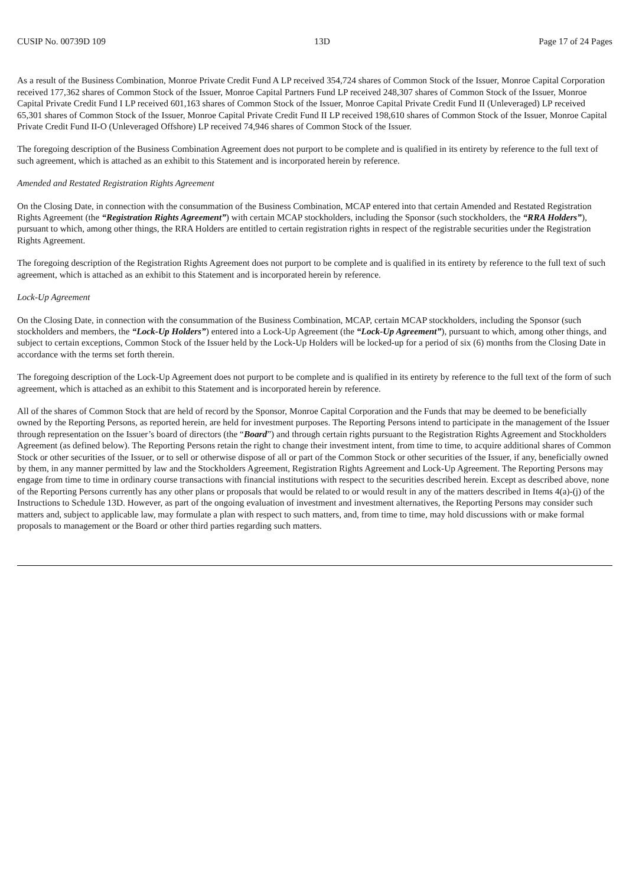CUSIP No. 00739D 109 13D Page 17 of 24 Pages
As a result of the Business Combination, Monroe Private Credit Fund A LP received 354,724 shares of Common Stock of the Issuer, Monroe Capital Corporation received 177,362 shares of Common Stock of the Issuer, Monroe Capital Partners Fund LP received 248,307 shares of Common Stock of the Issuer, Monroe Capital Private Credit Fund I LP received 601,163 shares of Common Stock of the Issuer, Monroe Capital Private Credit Fund II (Unleveraged) LP received 65,301 shares of Common Stock of the Issuer, Monroe Capital Private Credit Fund II LP received 198,610 shares of Common Stock of the Issuer, Monroe Capital Private Credit Fund II-O (Unleveraged Offshore) LP received 74,946 shares of Common Stock of the Issuer.
The foregoing description of the Business Combination Agreement does not purport to be complete and is qualified in its entirety by reference to the full text of such agreement, which is attached as an exhibit to this Statement and is incorporated herein by reference.
Amended and Restated Registration Rights Agreement
On the Closing Date, in connection with the consummation of the Business Combination, MCAP entered into that certain Amended and Restated Registration Rights Agreement (the “Registration Rights Agreement”) with certain MCAP stockholders, including the Sponsor (such stockholders, the “RRA Holders”), pursuant to which, among other things, the RRA Holders are entitled to certain registration rights in respect of the registrable securities under the Registration Rights Agreement.
The foregoing description of the Registration Rights Agreement does not purport to be complete and is qualified in its entirety by reference to the full text of such agreement, which is attached as an exhibit to this Statement and is incorporated herein by reference.
Lock-Up Agreement
On the Closing Date, in connection with the consummation of the Business Combination, MCAP, certain MCAP stockholders, including the Sponsor (such stockholders and members, the “Lock-Up Holders”) entered into a Lock-Up Agreement (the “Lock-Up Agreement”), pursuant to which, among other things, and subject to certain exceptions, Common Stock of the Issuer held by the Lock-Up Holders will be locked-up for a period of six (6) months from the Closing Date in accordance with the terms set forth therein.
The foregoing description of the Lock-Up Agreement does not purport to be complete and is qualified in its entirety by reference to the full text of the form of such agreement, which is attached as an exhibit to this Statement and is incorporated herein by reference.
All of the shares of Common Stock that are held of record by the Sponsor, Monroe Capital Corporation and the Funds that may be deemed to be beneficially owned by the Reporting Persons, as reported herein, are held for investment purposes. The Reporting Persons intend to participate in the management of the Issuer through representation on the Issuer’s board of directors (the “Board”) and through certain rights pursuant to the Registration Rights Agreement and Stockholders Agreement (as defined below). The Reporting Persons retain the right to change their investment intent, from time to time, to acquire additional shares of Common Stock or other securities of the Issuer, or to sell or otherwise dispose of all or part of the Common Stock or other securities of the Issuer, if any, beneficially owned by them, in any manner permitted by law and the Stockholders Agreement, Registration Rights Agreement and Lock-Up Agreement. The Reporting Persons may engage from time to time in ordinary course transactions with financial institutions with respect to the securities described herein. Except as described above, none of the Reporting Persons currently has any other plans or proposals that would be related to or would result in any of the matters described in Items 4(a)-(j) of the Instructions to Schedule 13D. However, as part of the ongoing evaluation of investment and investment alternatives, the Reporting Persons may consider such matters and, subject to applicable law, may formulate a plan with respect to such matters, and, from time to time, may hold discussions with or make formal proposals to management or the Board or other third parties regarding such matters.